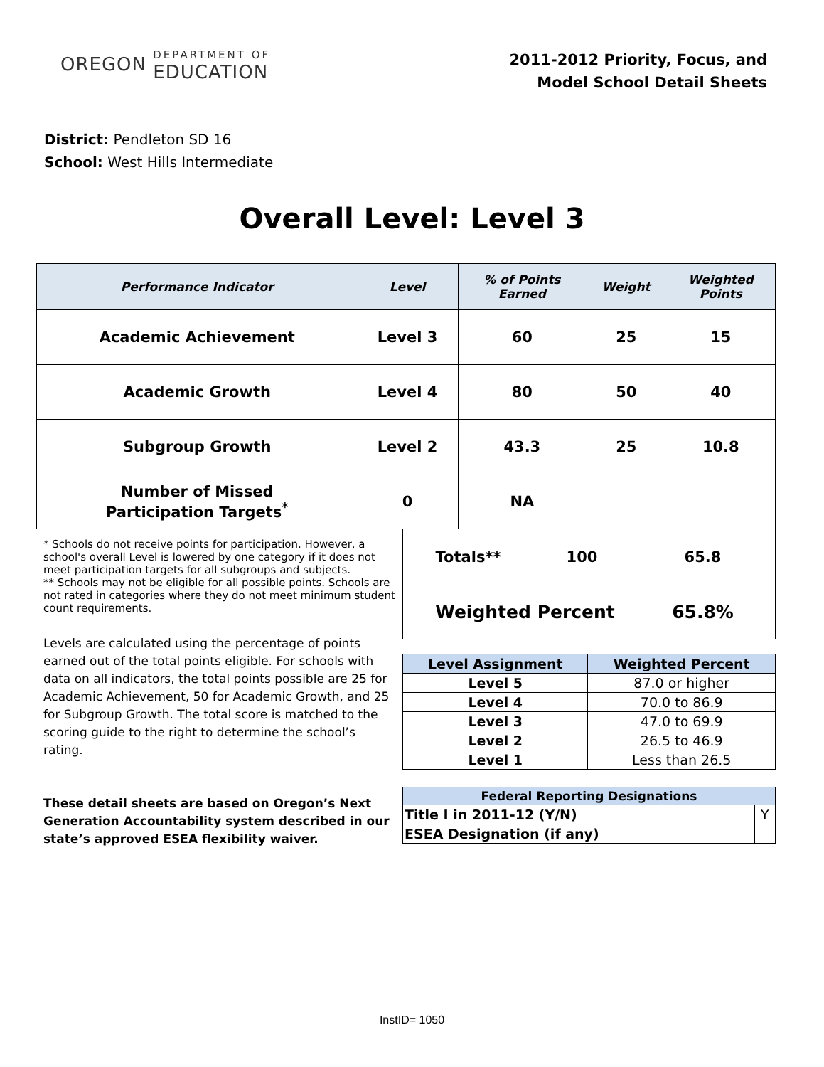OREGON DEPARTMENT OF EDUCATION
2011-2012 Priority, Focus, and
Model School Detail Sheets
District: Pendleton SD 16
School: West Hills Intermediate
Overall Level: Level 3
| Performance Indicator | Level | % of Points Earned | Weight | Weighted Points |
| --- | --- | --- | --- | --- |
| Academic Achievement | Level 3 | 60 | 25 | 15 |
| Academic Growth | Level 4 | 80 | 50 | 40 |
| Subgroup Growth | Level 2 | 43.3 | 25 | 10.8 |
| Number of Missed Participation Targets<sup>*</sup> | 0 | NA | | |
* Schools do not receive points for participation. However, a school's overall Level is lowered by one category if it does not meet participation targets for all subgroups and subjects.
** Schools may not be eligible for all possible points. Schools are not rated in categories where they do not meet minimum student count requirements.
Levels are calculated using the percentage of points earned out of the total points eligible. For schools with data on all indicators, the total points possible are 25 for Academic Achievement, 50 for Academic Growth, and 25 for Subgroup Growth. The total score is matched to the scoring guide to the right to determine the school’s rating.
These detail sheets are based on Oregon’s Next Generation Accountability system described in our state’s approved ESEA flexibility waiver.
| Totals** 100 65.8 |
| Weighted Percent 65.8% |
| Level Assignment | Weighted Percent |
| --- | --- |
| Level 5 | 87.0 or higher |
| Level 4 | 70.0 to 86.9 |
| Level 3 | 47.0 to 69.9 |
| Level 2 | 26.5 to 46.9 |
| Level 1 | Less than 26.5 |
| Federal Reporting Designations | |
| --- | --- |
| Title I in 2011-12 (Y/N) | Y |
| ESEA Designation (if any) | |
InstID= 1050